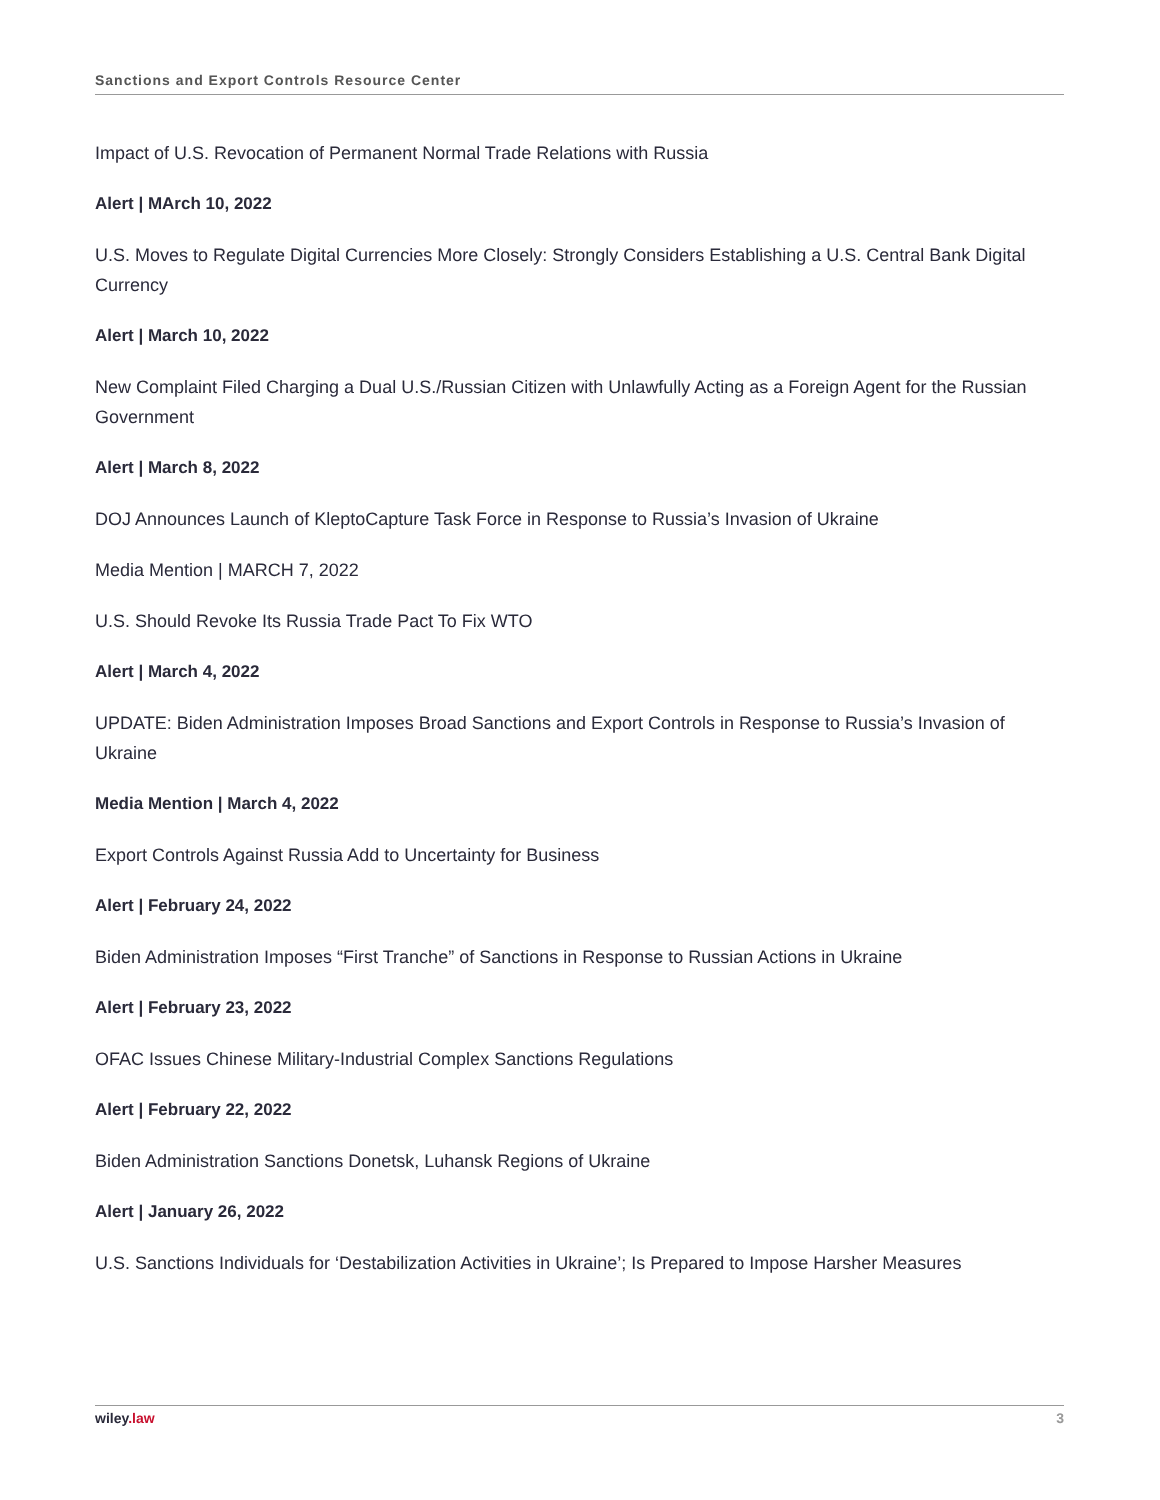Sanctions and Export Controls Resource Center
Impact of U.S. Revocation of Permanent Normal Trade Relations with Russia
Alert | MArch 10, 2022
U.S. Moves to Regulate Digital Currencies More Closely: Strongly Considers Establishing a U.S. Central Bank Digital Currency
Alert | March 10, 2022
New Complaint Filed Charging a Dual U.S./Russian Citizen with Unlawfully Acting as a Foreign Agent for the Russian Government
Alert | March 8, 2022
DOJ Announces Launch of KleptoCapture Task Force in Response to Russia’s Invasion of Ukraine
Media Mention | MARCH 7, 2022
U.S. Should Revoke Its Russia Trade Pact To Fix WTO
Alert | March 4, 2022
UPDATE: Biden Administration Imposes Broad Sanctions and Export Controls in Response to Russia’s Invasion of Ukraine
Media Mention | March 4, 2022
Export Controls Against Russia Add to Uncertainty for Business
Alert | February 24, 2022
Biden Administration Imposes “First Tranche” of Sanctions in Response to Russian Actions in Ukraine
Alert | February 23, 2022
OFAC Issues Chinese Military-Industrial Complex Sanctions Regulations
Alert | February 22, 2022
Biden Administration Sanctions Donetsk, Luhansk Regions of Ukraine
Alert | January 26, 2022
U.S. Sanctions Individuals for ‘Destabilization Activities in Ukraine’; Is Prepared to Impose Harsher Measures
wiley.law 3